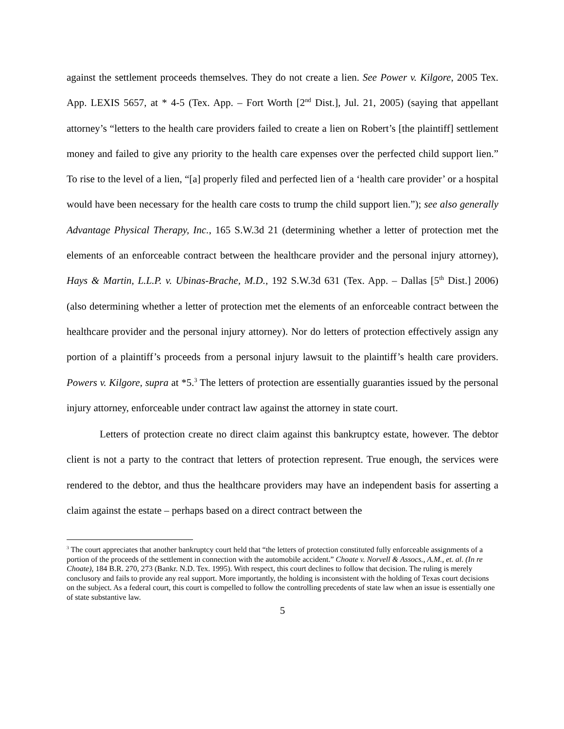against the settlement proceeds themselves. They do not create a lien. See Power v. Kilgore, 2005 Tex. App. LEXIS 5657, at * 4-5 (Tex. App. – Fort Worth [2<sup>nd</sup> Dist.], Jul. 21, 2005) (saying that appellant attorney’s “letters to the health care providers failed to create a lien on Robert’s [the plaintiff] settlement money and failed to give any priority to the health care expenses over the perfected child support lien.” To rise to the level of a lien, “[a] properly filed and perfected lien of a ‘health care provider’ or a hospital would have been necessary for the health care costs to trump the child support lien.”); see also generally Advantage Physical Therapy, Inc., 165 S.W.3d 21 (determining whether a letter of protection met the elements of an enforceable contract between the healthcare provider and the personal injury attorney), Hays & Martin, L.L.P. v. Ubinas-Brache, M.D., 192 S.W.3d 631 (Tex. App. – Dallas [5<sup>th</sup> Dist.] 2006) (also determining whether a letter of protection met the elements of an enforceable contract between the healthcare provider and the personal injury attorney). Nor do letters of protection effectively assign any portion of a plaintiff’s proceeds from a personal injury lawsuit to the plaintiff’s health care providers. Powers v. Kilgore, supra at *5.<sup>3</sup> The letters of protection are essentially guaranties issued by the personal injury attorney, enforceable under contract law against the attorney in state court.
Letters of protection create no direct claim against this bankruptcy estate, however. The debtor client is not a party to the contract that letters of protection represent. True enough, the services were rendered to the debtor, and thus the healthcare providers may have an independent basis for asserting a claim against the estate – perhaps based on a direct contract between the
<sup>3</sup> The court appreciates that another bankruptcy court held that “the letters of protection constituted fully enforceable assignments of a portion of the proceeds of the settlement in connection with the automobile accident.” Choate v. Norvell & Assocs., A.M., et. al. (In re Choate), 184 B.R. 270, 273 (Bankr. N.D. Tex. 1995). With respect, this court declines to follow that decision. The ruling is merely conclusory and fails to provide any real support. More importantly, the holding is inconsistent with the holding of Texas court decisions on the subject. As a federal court, this court is compelled to follow the controlling precedents of state law when an issue is essentially one of state substantive law.
5